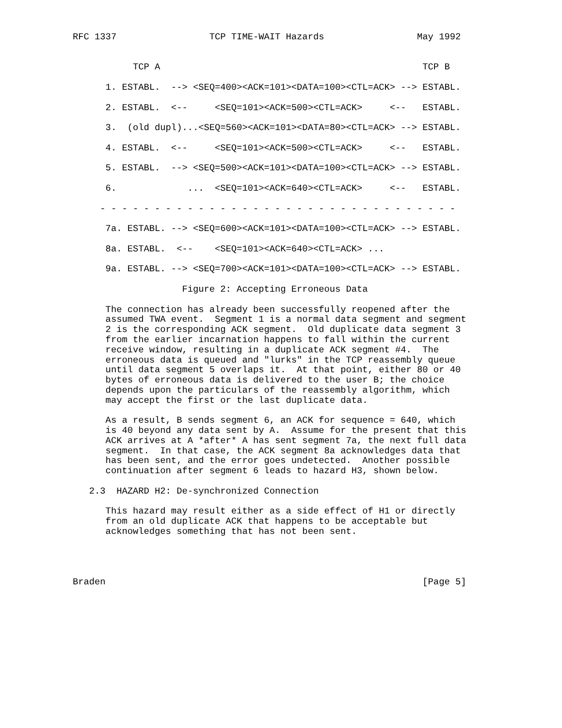RFC 1337                 TCP TIME-WAIT Hazards                 May 1992


           TCP A                                                TCP B

      1. ESTABL.  --> <SEQ=400><ACK=101><DATA=100><CTL=ACK> --> ESTABL.

      2. ESTABL.  <--     <SEQ=101><ACK=500><CTL=ACK>     <--   ESTABL.

      3.  (old dupl)...<SEQ=560><ACK=101><DATA=80><CTL=ACK> --> ESTABL.

      4. ESTABL.  <--     <SEQ=101><ACK=500><CTL=ACK>     <--   ESTABL.

      5. ESTABL.  --> <SEQ=500><ACK=101><DATA=100><CTL=ACK> --> ESTABL.

      6.             ...  <SEQ=101><ACK=640><CTL=ACK>     <--   ESTABL.

     - - - - - - - - - - - - - - - - - - - - - - - - - - - - - - - - -

      7a. ESTABL. --> <SEQ=600><ACK=101><DATA=100><CTL=ACK> --> ESTABL.

      8a. ESTABL.  <--    <SEQ=101><ACK=640><CTL=ACK> ...

      9a. ESTABL. --> <SEQ=700><ACK=101><DATA=100><CTL=ACK> --> ESTABL.

                    Figure 2: Accepting Erroneous Data

      The connection has already been successfully reopened after the
      assumed TWA event.  Segment 1 is a normal data segment and segment
      2 is the corresponding ACK segment.  Old duplicate data segment 3
      from the earlier incarnation happens to fall within the current
      receive window, resulting in a duplicate ACK segment #4.  The
      erroneous data is queued and "lurks" in the TCP reassembly queue
      until data segment 5 overlaps it.  At that point, either 80 or 40
      bytes of erroneous data is delivered to the user B; the choice
      depends upon the particulars of the reassembly algorithm, which
      may accept the first or the last duplicate data.

      As a result, B sends segment 6, an ACK for sequence = 640, which
      is 40 beyond any data sent by A.  Assume for the present that this
      ACK arrives at A *after* A has sent segment 7a, the next full data
      segment.  In that case, the ACK segment 8a acknowledges data that
      has been sent, and the error goes undetected.  Another possible
      continuation after segment 6 leads to hazard H3, shown below.

   2.3  HAZARD H2: De-synchronized Connection

      This hazard may result either as a side effect of H1 or directly
      from an old duplicate ACK that happens to be acceptable but
      acknowledges something that has not been sent.




Braden                                                          [Page 5]